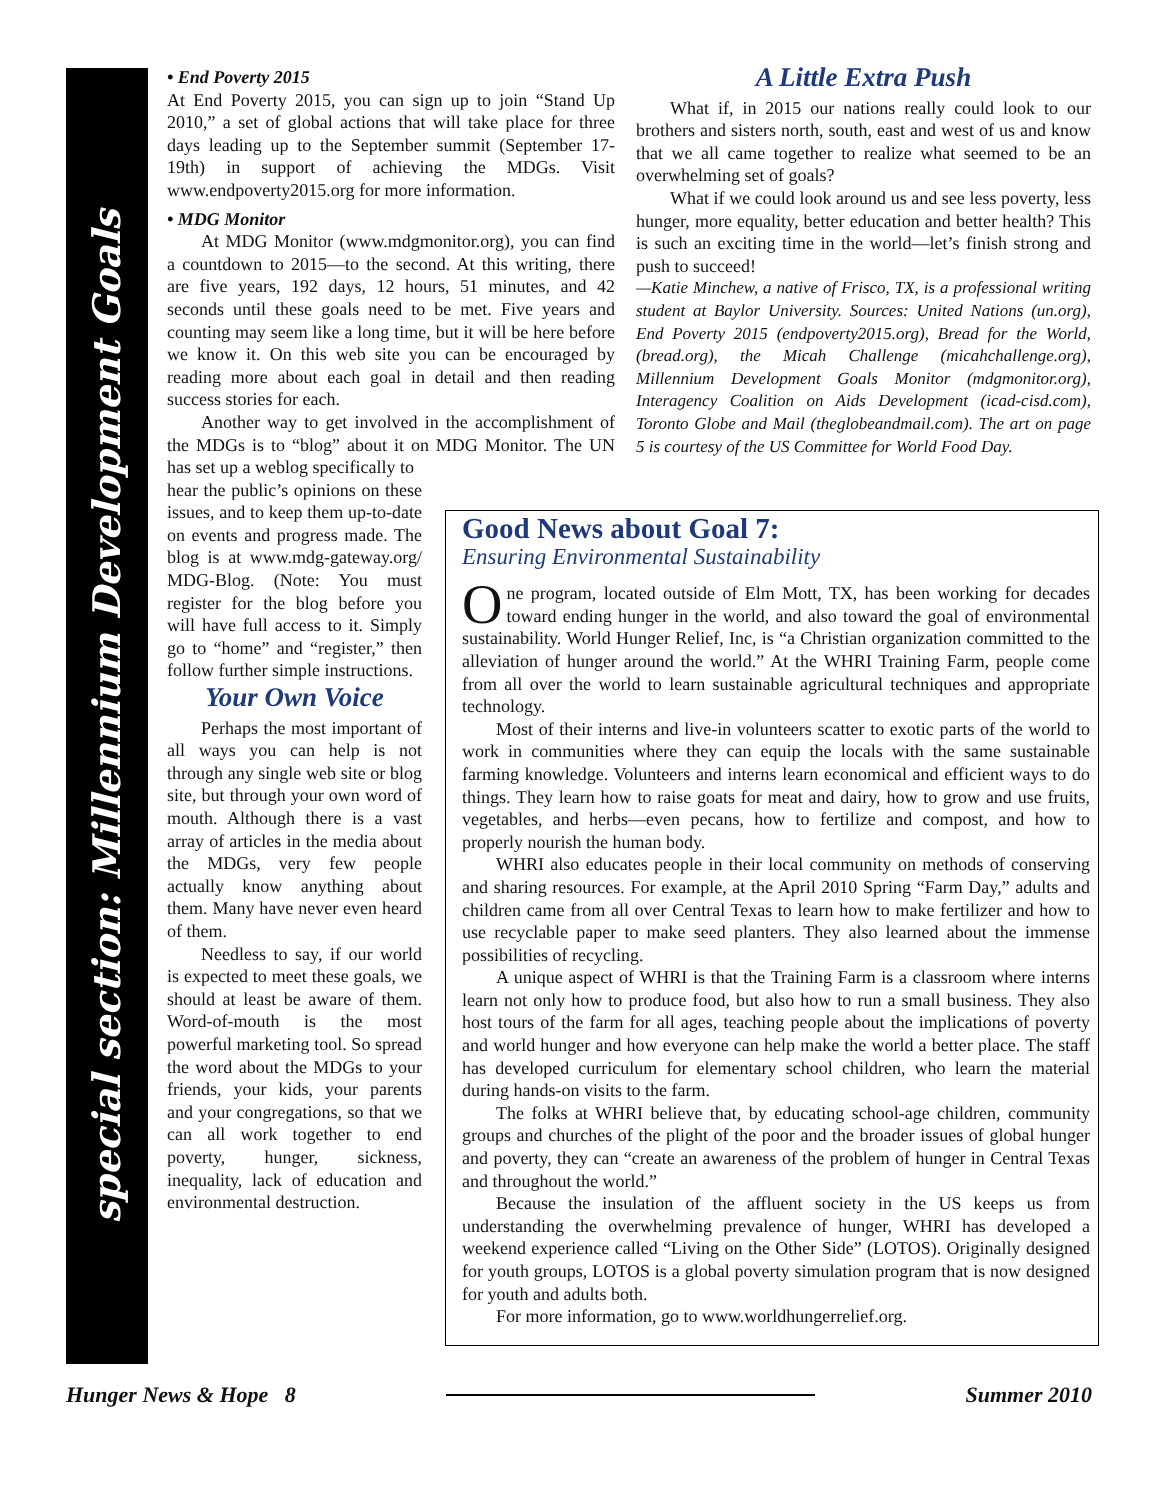special section: Millennium Development Goals
• End Poverty 2015
At End Poverty 2015, you can sign up to join “Stand Up 2010,” a set of global actions that will take place for three days leading up to the September summit (September 17-19th) in support of achieving the MDGs. Visit www.endpoverty2015.org for more information.
• MDG Monitor
At MDG Monitor (www.mdgmonitor.org), you can find a countdown to 2015—to the second. At this writing, there are five years, 192 days, 12 hours, 51 minutes, and 42 seconds until these goals need to be met. Five years and counting may seem like a long time, but it will be here before we know it. On this web site you can be encouraged by reading more about each goal in detail and then reading success stories for each.
Another way to get involved in the accomplishment of the MDGs is to “blog” about it on MDG Monitor. The UN has set up a weblog specifically to
hear the public’s opinions on these issues, and to keep them up-to-date on events and progress made. The blog is at www.mdg-gateway.org/ MDG-Blog. (Note: You must register for the blog before you will have full access to it. Simply go to “home” and “register,” then follow further simple instructions.
Your Own Voice
Perhaps the most important of all ways you can help is not through any single web site or blog site, but through your own word of mouth. Although there is a vast array of articles in the media about the MDGs, very few people actually know anything about them. Many have never even heard of them.
Needless to say, if our world is expected to meet these goals, we should at least be aware of them. Word-of-mouth is the most powerful marketing tool. So spread the word about the MDGs to your friends, your kids, your parents and your congregations, so that we can all work together to end poverty, hunger, sickness, inequality, lack of education and environmental destruction.
A Little Extra Push
What if, in 2015 our nations really could look to our brothers and sisters north, south, east and west of us and know that we all came together to realize what seemed to be an overwhelming set of goals?
What if we could look around us and see less poverty, less hunger, more equality, better education and better health? This is such an exciting time in the world—let’s finish strong and push to succeed!
—Katie Minchew, a native of Frisco, TX, is a professional writing student at Baylor University. Sources: United Nations (un.org), End Poverty 2015 (endpoverty2015.org), Bread for the World, (bread.org), the Micah Challenge (micahchallenge.org), Millennium Development Goals Monitor (mdgmonitor.org), Interagency Coalition on Aids Development (icad-cisd.com), Toronto Globe and Mail (theglobeandmail.com). The art on page 5 is courtesy of the US Committee for World Food Day.
Good News about Goal 7:
Ensuring Environmental Sustainability
One program, located outside of Elm Mott, TX, has been working for decades toward ending hunger in the world, and also toward the goal of environmental sustainability. World Hunger Relief, Inc, is “a Christian organization committed to the alleviation of hunger around the world.” At the WHRI Training Farm, people come from all over the world to learn sustainable agricultural techniques and appropriate technology.
Most of their interns and live-in volunteers scatter to exotic parts of the world to work in communities where they can equip the locals with the same sustainable farming knowledge. Volunteers and interns learn economical and efficient ways to do things. They learn how to raise goats for meat and dairy, how to grow and use fruits, vegetables, and herbs—even pecans, how to fertilize and compost, and how to properly nourish the human body.
WHRI also educates people in their local community on methods of conserving and sharing resources. For example, at the April 2010 Spring “Farm Day,” adults and children came from all over Central Texas to learn how to make fertilizer and how to use recyclable paper to make seed planters. They also learned about the immense possibilities of recycling.
A unique aspect of WHRI is that the Training Farm is a classroom where interns learn not only how to produce food, but also how to run a small business. They also host tours of the farm for all ages, teaching people about the implications of poverty and world hunger and how everyone can help make the world a better place. The staff has developed curriculum for elementary school children, who learn the material during hands-on visits to the farm.
The folks at WHRI believe that, by educating school-age children, community groups and churches of the plight of the poor and the broader issues of global hunger and poverty, they can “create an awareness of the problem of hunger in Central Texas and throughout the world.”
Because the insulation of the affluent society in the US keeps us from understanding the overwhelming prevalence of hunger, WHRI has developed a weekend experience called “Living on the Other Side” (LOTOS). Originally designed for youth groups, LOTOS is a global poverty simulation program that is now designed for youth and adults both.
For more information, go to www.worldhungerrelief.org.
Hunger News & Hope 8 Summer 2010